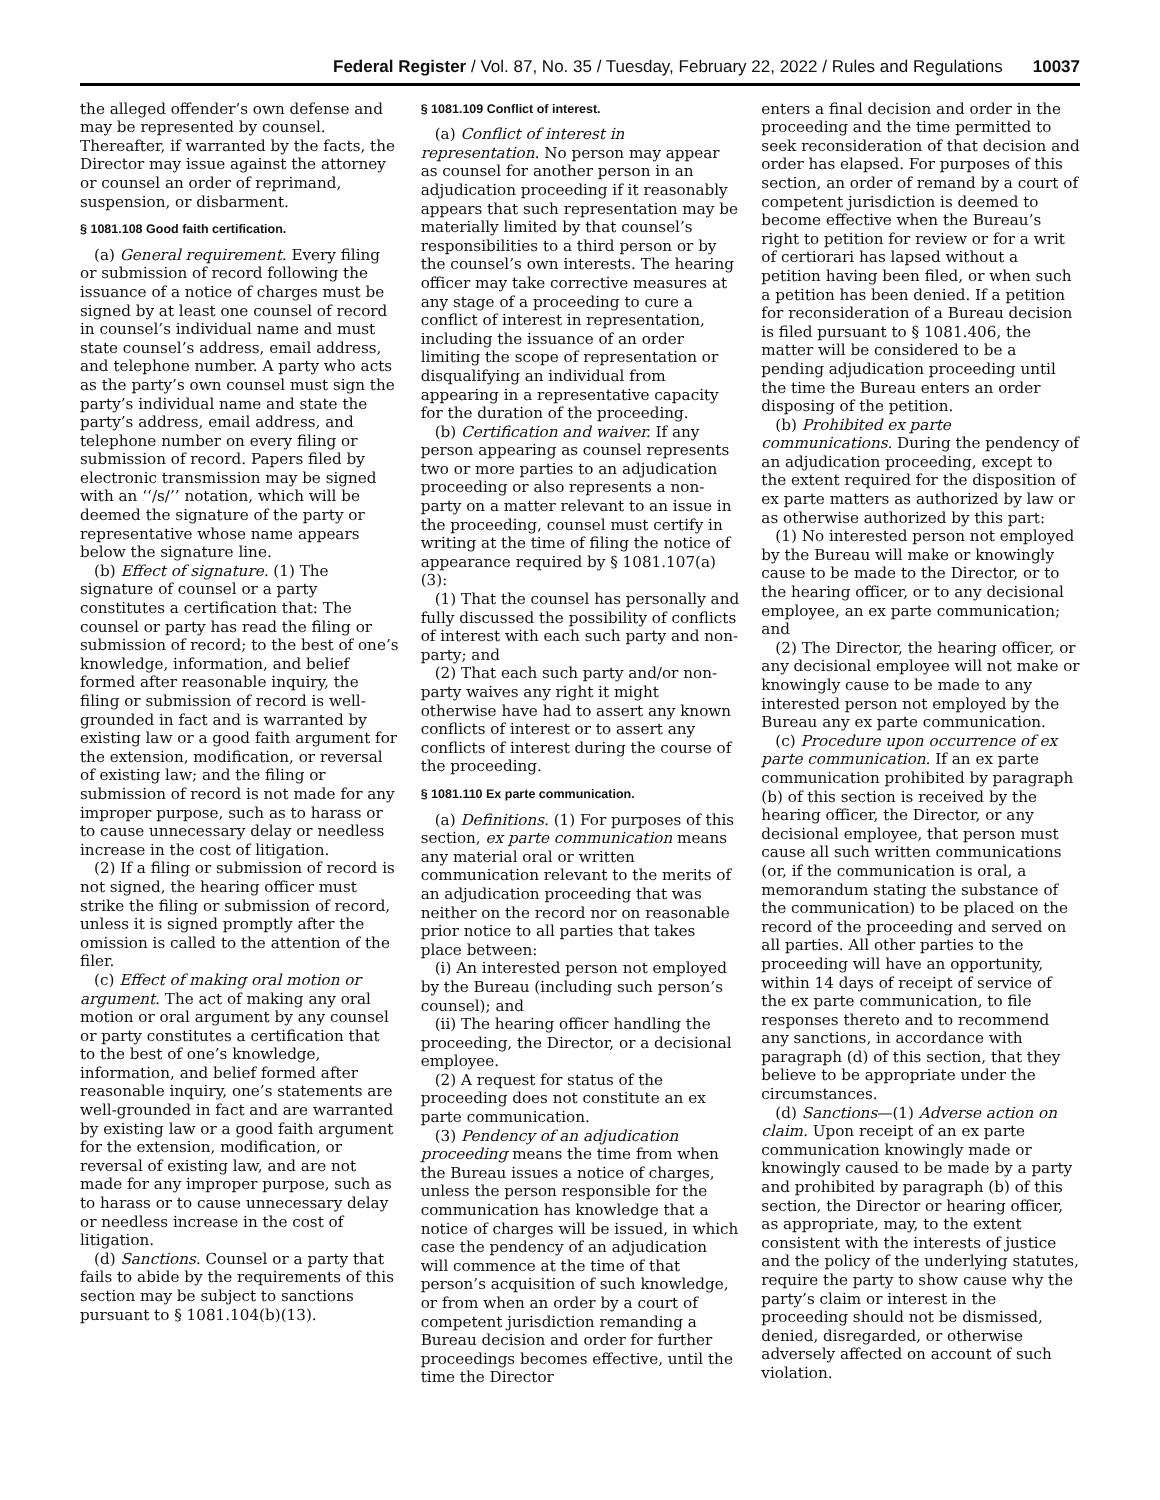Federal Register / Vol. 87, No. 35 / Tuesday, February 22, 2022 / Rules and Regulations 10037
the alleged offender’s own defense and may be represented by counsel. Thereafter, if warranted by the facts, the Director may issue against the attorney or counsel an order of reprimand, suspension, or disbarment.
§ 1081.108 Good faith certification.
(a) General requirement. Every filing or submission of record following the issuance of a notice of charges must be signed by at least one counsel of record in counsel’s individual name and must state counsel’s address, email address, and telephone number. A party who acts as the party’s own counsel must sign the party’s individual name and state the party’s address, email address, and telephone number on every filing or submission of record. Papers filed by electronic transmission may be signed with an ‘‘/s/’’ notation, which will be deemed the signature of the party or representative whose name appears below the signature line.
(b) Effect of signature. (1) The signature of counsel or a party constitutes a certification that: The counsel or party has read the filing or submission of record; to the best of one’s knowledge, information, and belief formed after reasonable inquiry, the filing or submission of record is well-grounded in fact and is warranted by existing law or a good faith argument for the extension, modification, or reversal of existing law; and the filing or submission of record is not made for any improper purpose, such as to harass or to cause unnecessary delay or needless increase in the cost of litigation.
(2) If a filing or submission of record is not signed, the hearing officer must strike the filing or submission of record, unless it is signed promptly after the omission is called to the attention of the filer.
(c) Effect of making oral motion or argument. The act of making any oral motion or oral argument by any counsel or party constitutes a certification that to the best of one’s knowledge, information, and belief formed after reasonable inquiry, one’s statements are well-grounded in fact and are warranted by existing law or a good faith argument for the extension, modification, or reversal of existing law, and are not made for any improper purpose, such as to harass or to cause unnecessary delay or needless increase in the cost of litigation.
(d) Sanctions. Counsel or a party that fails to abide by the requirements of this section may be subject to sanctions pursuant to § 1081.104(b)(13).
§ 1081.109 Conflict of interest.
(a) Conflict of interest in representation. No person may appear as counsel for another person in an adjudication proceeding if it reasonably appears that such representation may be materially limited by that counsel’s responsibilities to a third person or by the counsel’s own interests. The hearing officer may take corrective measures at any stage of a proceeding to cure a conflict of interest in representation, including the issuance of an order limiting the scope of representation or disqualifying an individual from appearing in a representative capacity for the duration of the proceeding.
(b) Certification and waiver. If any person appearing as counsel represents two or more parties to an adjudication proceeding or also represents a non-party on a matter relevant to an issue in the proceeding, counsel must certify in writing at the time of filing the notice of appearance required by § 1081.107(a)(3):
(1) That the counsel has personally and fully discussed the possibility of conflicts of interest with each such party and non-party; and
(2) That each such party and/or non-party waives any right it might otherwise have had to assert any known conflicts of interest or to assert any conflicts of interest during the course of the proceeding.
§ 1081.110 Ex parte communication.
(a) Definitions. (1) For purposes of this section, ex parte communication means any material oral or written communication relevant to the merits of an adjudication proceeding that was neither on the record nor on reasonable prior notice to all parties that takes place between:
(i) An interested person not employed by the Bureau (including such person’s counsel); and
(ii) The hearing officer handling the proceeding, the Director, or a decisional employee.
(2) A request for status of the proceeding does not constitute an ex parte communication.
(3) Pendency of an adjudication proceeding means the time from when the Bureau issues a notice of charges, unless the person responsible for the communication has knowledge that a notice of charges will be issued, in which case the pendency of an adjudication will commence at the time of that person’s acquisition of such knowledge, or from when an order by a court of competent jurisdiction remanding a Bureau decision and order for further proceedings becomes effective, until the time the Director
enters a final decision and order in the proceeding and the time permitted to seek reconsideration of that decision and order has elapsed. For purposes of this section, an order of remand by a court of competent jurisdiction is deemed to become effective when the Bureau’s right to petition for review or for a writ of certiorari has lapsed without a petition having been filed, or when such a petition has been denied. If a petition for reconsideration of a Bureau decision is filed pursuant to § 1081.406, the matter will be considered to be a pending adjudication proceeding until the time the Bureau enters an order disposing of the petition.
(b) Prohibited ex parte communications. During the pendency of an adjudication proceeding, except to the extent required for the disposition of ex parte matters as authorized by law or as otherwise authorized by this part:
(1) No interested person not employed by the Bureau will make or knowingly cause to be made to the Director, or to the hearing officer, or to any decisional employee, an ex parte communication; and
(2) The Director, the hearing officer, or any decisional employee will not make or knowingly cause to be made to any interested person not employed by the Bureau any ex parte communication.
(c) Procedure upon occurrence of ex parte communication. If an ex parte communication prohibited by paragraph (b) of this section is received by the hearing officer, the Director, or any decisional employee, that person must cause all such written communications (or, if the communication is oral, a memorandum stating the substance of the communication) to be placed on the record of the proceeding and served on all parties. All other parties to the proceeding will have an opportunity, within 14 days of receipt of service of the ex parte communication, to file responses thereto and to recommend any sanctions, in accordance with paragraph (d) of this section, that they believe to be appropriate under the circumstances.
(d) Sanctions—(1) Adverse action on claim. Upon receipt of an ex parte communication knowingly made or knowingly caused to be made by a party and prohibited by paragraph (b) of this section, the Director or hearing officer, as appropriate, may, to the extent consistent with the interests of justice and the policy of the underlying statutes, require the party to show cause why the party’s claim or interest in the proceeding should not be dismissed, denied, disregarded, or otherwise adversely affected on account of such violation.